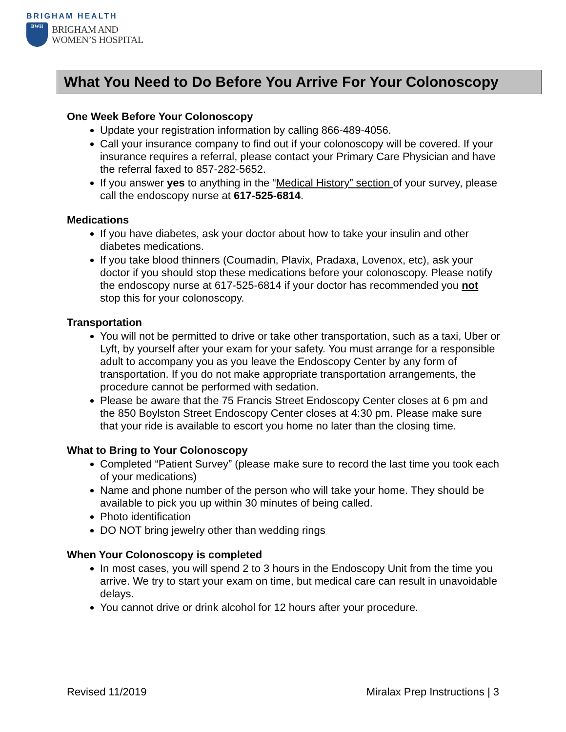BRIGHAM HEALTH
BWH
BRIGHAM AND
WOMEN’S HOSPITAL
What You Need to Do Before You Arrive For Your Colonoscopy
One Week Before Your Colonoscopy
Update your registration information by calling 866-489-4056.
Call your insurance company to find out if your colonoscopy will be covered. If your insurance requires a referral, please contact your Primary Care Physician and have the referral faxed to 857-282-5652.
If you answer yes to anything in the “Medical History” section of your survey, please call the endoscopy nurse at 617-525-6814.
Medications
If you have diabetes, ask your doctor about how to take your insulin and other diabetes medications.
If you take blood thinners (Coumadin, Plavix, Pradaxa, Lovenox, etc), ask your doctor if you should stop these medications before your colonoscopy. Please notify the endoscopy nurse at 617-525-6814 if your doctor has recommended you not stop this for your colonoscopy.
Transportation
You will not be permitted to drive or take other transportation, such as a taxi, Uber or Lyft, by yourself after your exam for your safety. You must arrange for a responsible adult to accompany you as you leave the Endoscopy Center by any form of transportation. If you do not make appropriate transportation arrangements, the procedure cannot be performed with sedation.
Please be aware that the 75 Francis Street Endoscopy Center closes at 6 pm and the 850 Boylston Street Endoscopy Center closes at 4:30 pm. Please make sure that your ride is available to escort you home no later than the closing time.
What to Bring to Your Colonoscopy
Completed “Patient Survey” (please make sure to record the last time you took each of your medications)
Name and phone number of the person who will take your home. They should be available to pick you up within 30 minutes of being called.
Photo identification
DO NOT bring jewelry other than wedding rings
When Your Colonoscopy is completed
In most cases, you will spend 2 to 3 hours in the Endoscopy Unit from the time you arrive. We try to start your exam on time, but medical care can result in unavoidable delays.
You cannot drive or drink alcohol for 12 hours after your procedure.
Revised 11/2019 Miralax Prep Instructions | 3